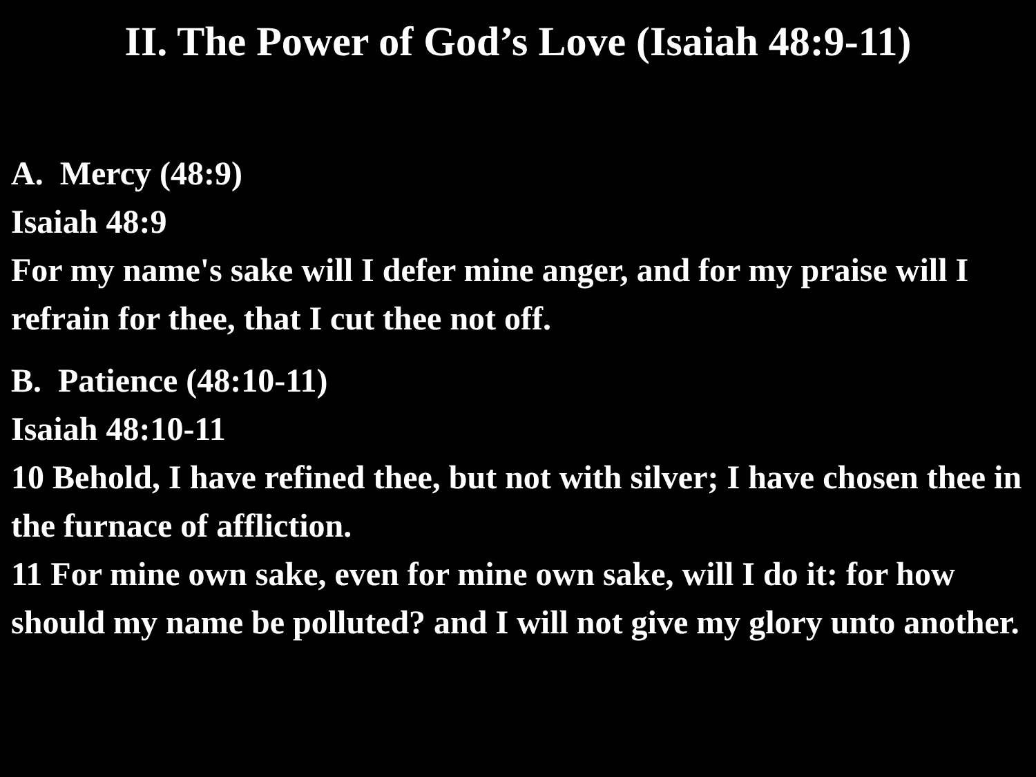II. The Power of God’s Love (Isaiah 48:9-11)
A. Mercy (48:9)
Isaiah 48:9
For my name's sake will I defer mine anger, and for my praise will I refrain for thee, that I cut thee not off.
B. Patience (48:10-11)
Isaiah 48:10-11
10 Behold, I have refined thee, but not with silver; I have chosen thee in the furnace of affliction.
11 For mine own sake, even for mine own sake, will I do it: for how should my name be polluted? and I will not give my glory unto another.